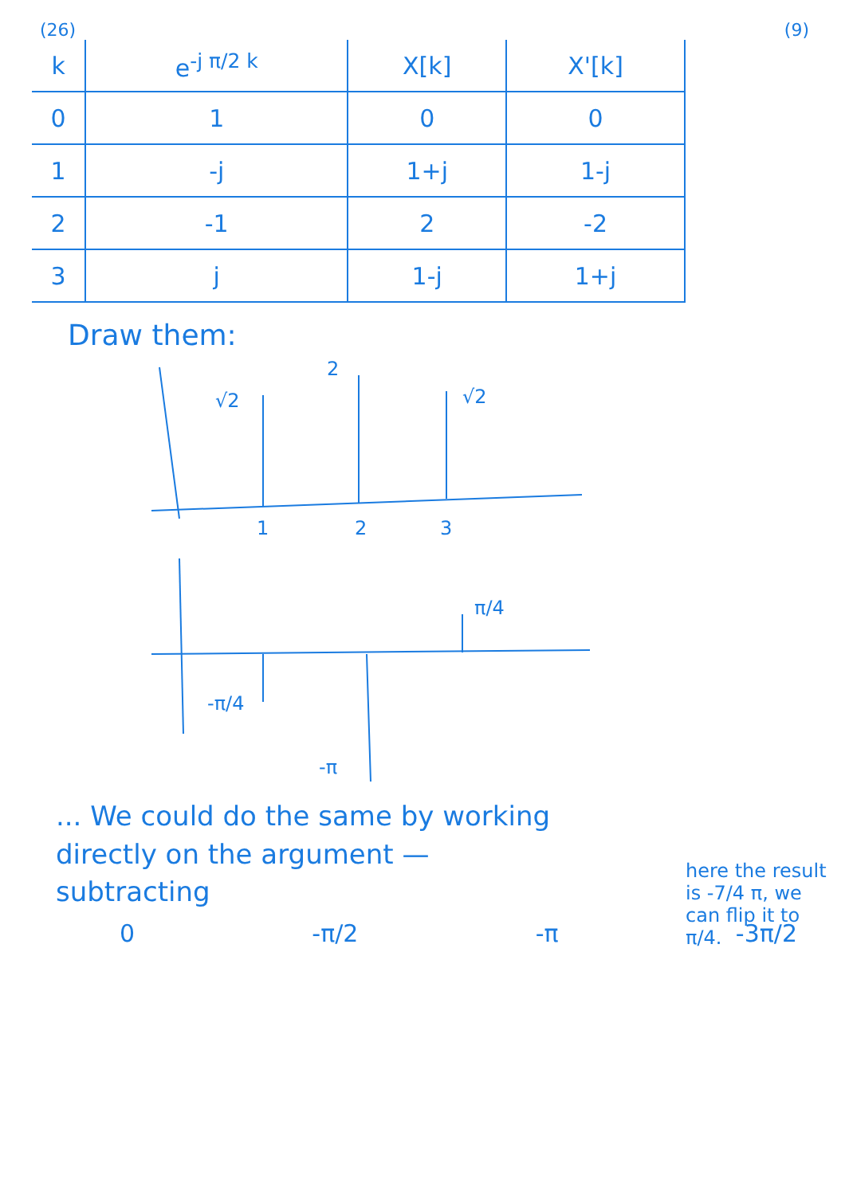(26) (9)
| k | e<sup>-j π/2 k</sup> | X[k] | X'[k] |
| --- | --- | --- | --- |
| 0 | 1 | 0 | 0 |
| 1 | -j | 1+j | 1-j |
| 2 | -1 | 2 | -2 |
| 3 | j | 1-j | 1+j |
Draw them:
√2
2
√2
1
2
3
π/4
-π/4
-π
... We could do the same by working
directly on the argument —
subtracting
0 -π/2 -π -3π/2
here the result is -7/4 π, we can flip it to π/4.